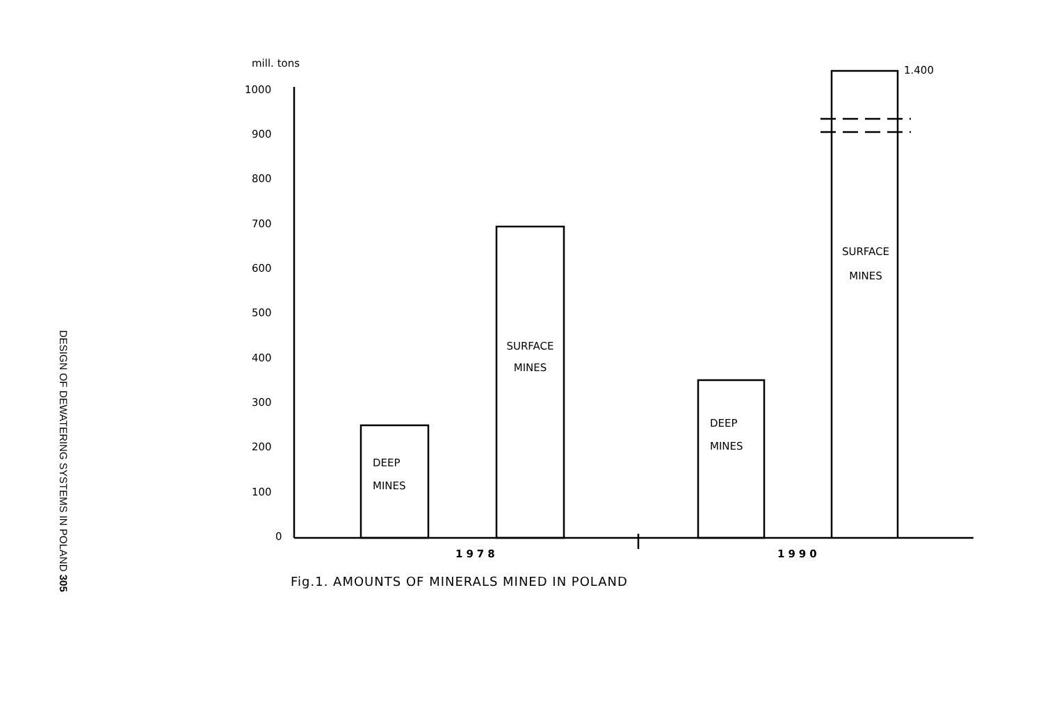DESIGN OF DEWATERING SYSTEMS IN POLAND 305
mill. tons
1000
900
800
700
600
500
400
300
200
100
0
DEEP
MINES
SURFACE
MINES
DEEP
MINES
SURFACE
MINES
1.400
1978 1990
Fig.1. AMOUNTS OF MINERALS MINED IN POLAND